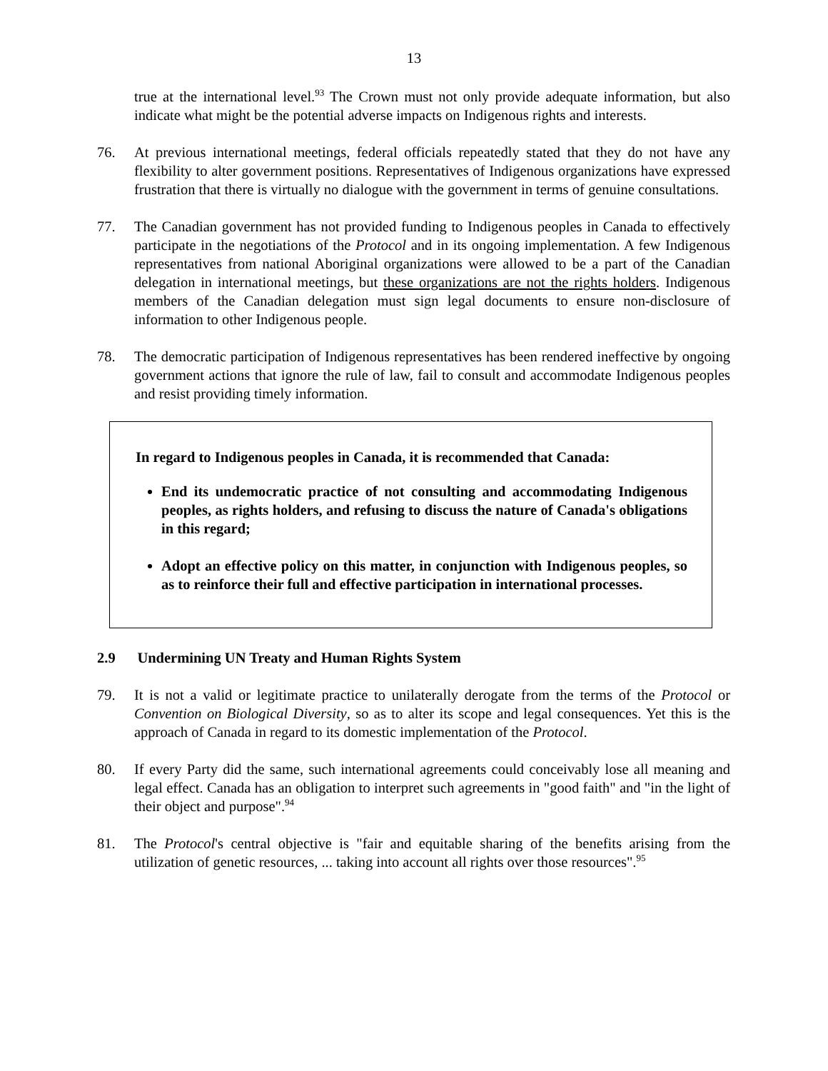13
true at the international level.<sup>93</sup> The Crown must not only provide adequate information, but also indicate what might be the potential adverse impacts on Indigenous rights and interests.
76. At previous international meetings, federal officials repeatedly stated that they do not have any flexibility to alter government positions. Representatives of Indigenous organizations have expressed frustration that there is virtually no dialogue with the government in terms of genuine consultations.
77. The Canadian government has not provided funding to Indigenous peoples in Canada to effectively participate in the negotiations of the Protocol and in its ongoing implementation. A few Indigenous representatives from national Aboriginal organizations were allowed to be a part of the Canadian delegation in international meetings, but these organizations are not the rights holders. Indigenous members of the Canadian delegation must sign legal documents to ensure non-disclosure of information to other Indigenous people.
78. The democratic participation of Indigenous representatives has been rendered ineffective by ongoing government actions that ignore the rule of law, fail to consult and accommodate Indigenous peoples and resist providing timely information.
In regard to Indigenous peoples in Canada, it is recommended that Canada:
End its undemocratic practice of not consulting and accommodating Indigenous peoples, as rights holders, and refusing to discuss the nature of Canada's obligations in this regard;
Adopt an effective policy on this matter, in conjunction with Indigenous peoples, so as to reinforce their full and effective participation in international processes.
2.9 Undermining UN Treaty and Human Rights System
79. It is not a valid or legitimate practice to unilaterally derogate from the terms of the Protocol or Convention on Biological Diversity, so as to alter its scope and legal consequences. Yet this is the approach of Canada in regard to its domestic implementation of the Protocol.
80. If every Party did the same, such international agreements could conceivably lose all meaning and legal effect. Canada has an obligation to interpret such agreements in "good faith" and "in the light of their object and purpose".<sup>94</sup>
81. The Protocol's central objective is "fair and equitable sharing of the benefits arising from the utilization of genetic resources, ... taking into account all rights over those resources".<sup>95</sup>